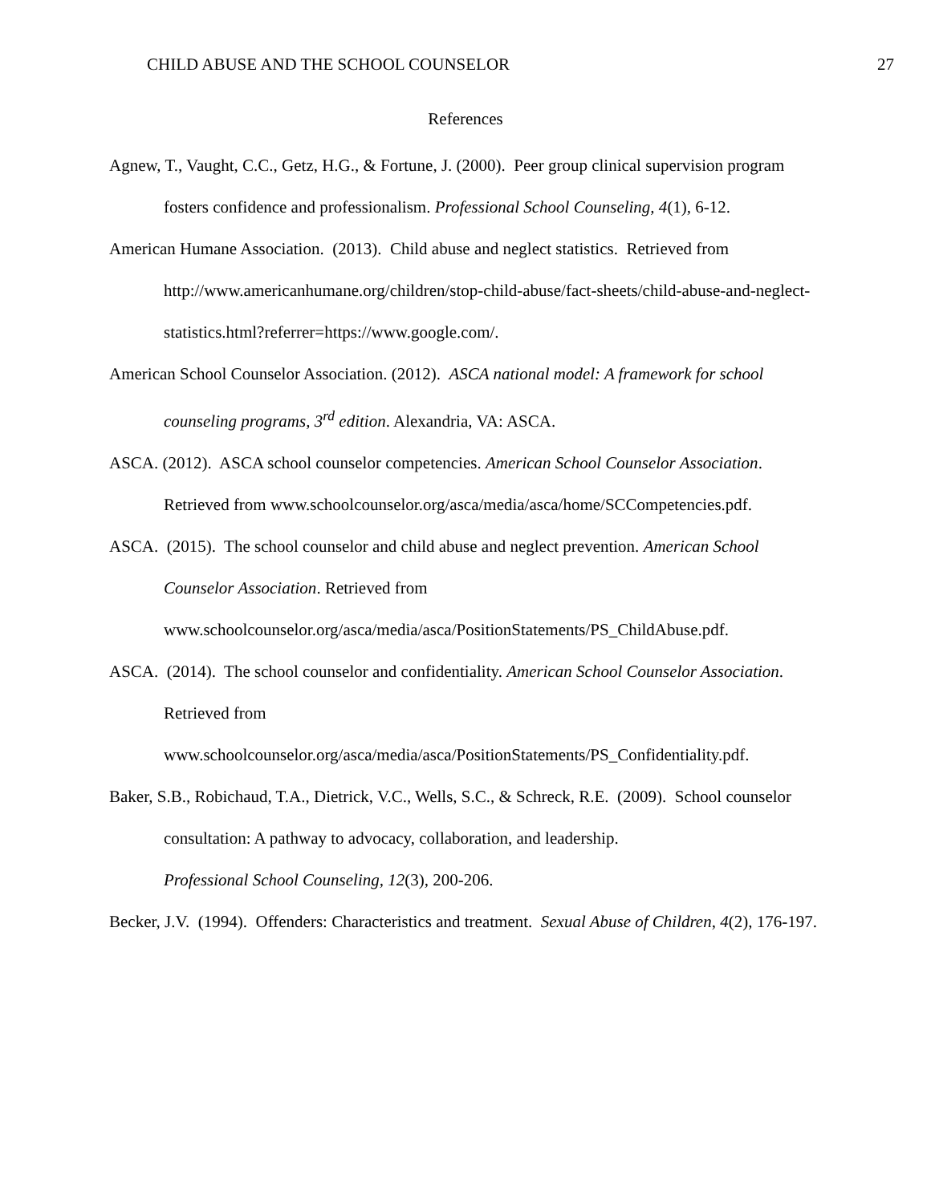CHILD ABUSE AND THE SCHOOL COUNSELOR 27
References
Agnew, T., Vaught, C.C., Getz, H.G., & Fortune, J. (2000). Peer group clinical supervision program fosters confidence and professionalism. Professional School Counseling, 4(1), 6-12.
American Humane Association. (2013). Child abuse and neglect statistics. Retrieved from http://www.americanhumane.org/children/stop-child-abuse/fact-sheets/child-abuse-and-neglect-statistics.html?referrer=https://www.google.com/.
American School Counselor Association. (2012). ASCA national model: A framework for school counseling programs, 3<sup>rd</sup> edition. Alexandria, VA: ASCA.
ASCA. (2012). ASCA school counselor competencies. American School Counselor Association. Retrieved from www.schoolcounselor.org/asca/media/asca/home/SCCompetencies.pdf.
ASCA. (2015). The school counselor and child abuse and neglect prevention. American School Counselor Association. Retrieved from
www.schoolcounselor.org/asca/media/asca/PositionStatements/PS_ChildAbuse.pdf.
ASCA. (2014). The school counselor and confidentiality. American School Counselor Association. Retrieved from
www.schoolcounselor.org/asca/media/asca/PositionStatements/PS_Confidentiality.pdf.
Baker, S.B., Robichaud, T.A., Dietrick, V.C., Wells, S.C., & Schreck, R.E. (2009). School counselor consultation: A pathway to advocacy, collaboration, and leadership.
Professional School Counseling, 12(3), 200-206.
Becker, J.V. (1994). Offenders: Characteristics and treatment. Sexual Abuse of Children, 4(2), 176-197.